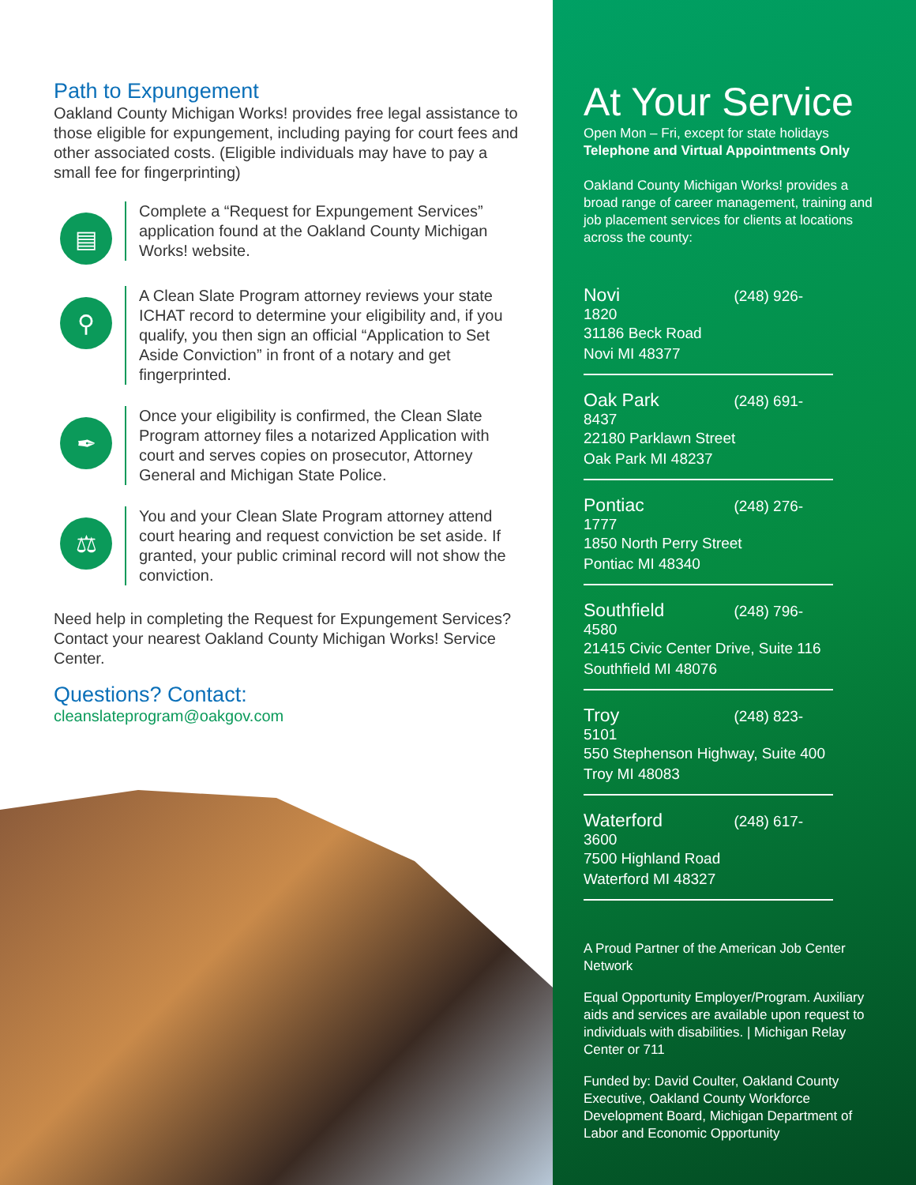Path to Expungement
Oakland County Michigan Works! provides free legal assistance to those eligible for expungement, including paying for court fees and other associated costs. (Eligible individuals may have to pay a small fee for fingerprinting)
▤
Complete a “Request for Expungement Services” application found at the Oakland County Michigan Works! website.
⚲
A Clean Slate Program attorney reviews your state ICHAT record to determine your eligibility and, if you qualify, you then sign an official “Application to Set Aside Conviction” in front of a notary and get fingerprinted.
✒
Once your eligibility is confirmed, the Clean Slate Program attorney files a notarized Application with court and serves copies on prosecutor, Attorney General and Michigan State Police.
⚖
You and your Clean Slate Program attorney attend court hearing and request conviction be set aside. If granted, your public criminal record will not show the conviction.
Need help in completing the Request for Expungement Services? Contact your nearest Oakland County Michigan Works! Service Center.
Questions? Contact:
cleanslateprogram@oakgov.com
At Your Service
Open Mon – Fri, except for state holidays
Telephone and Virtual Appointments Only
Oakland County Michigan Works! provides a broad range of career management, training and job placement services for clients at locations across the county:
Novi (248) 926-1820
31186 Beck Road
Novi MI 48377
Oak Park (248) 691-8437
22180 Parklawn Street
Oak Park MI 48237
Pontiac (248) 276-1777
1850 North Perry Street
Pontiac MI 48340
Southfield (248) 796-4580
21415 Civic Center Drive, Suite 116
Southfield MI 48076
Troy (248) 823-5101
550 Stephenson Highway, Suite 400
Troy MI 48083
Waterford (248) 617-3600
7500 Highland Road
Waterford MI 48327
A Proud Partner of the American Job Center Network
Equal Opportunity Employer/Program. Auxiliary aids and services are available upon request to individuals with disabilities. | Michigan Relay Center or 711
Funded by: David Coulter, Oakland County Executive, Oakland County Workforce Development Board, Michigan Department of Labor and Economic Opportunity